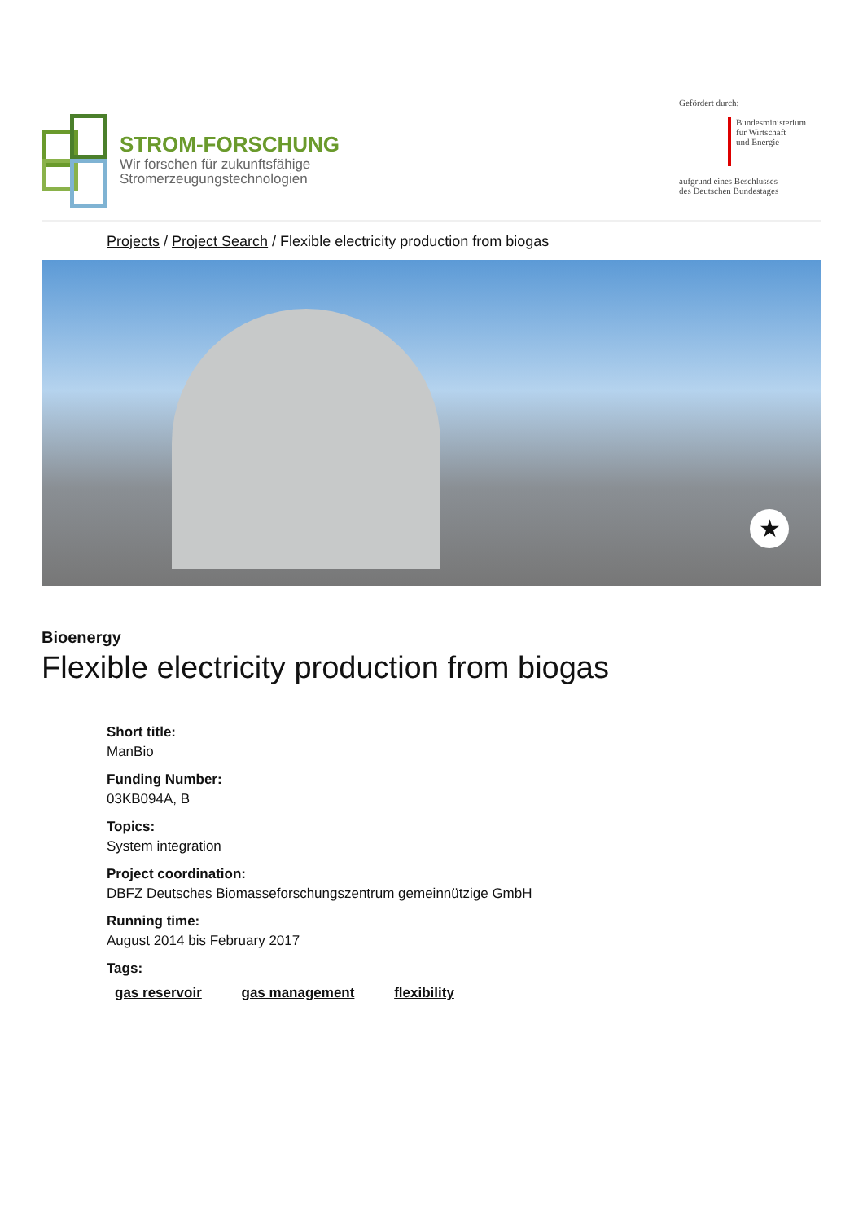STROM-FORSCHUNG
Wir forschen für zukunftsfähige
Stromerzeugungstechnologien
Gefördert durch:
Bundesministerium
für Wirtschaft
und Energie
aufgrund eines Beschlusses
des Deutschen Bundestages
Projects / Project Search / Flexible electricity production from biogas
★
Bioenergy
Flexible electricity production from biogas
Short title:
ManBio
Funding Number:
03KB094A, B
Topics:
System integration
Project coordination:
DBFZ Deutsches Biomasseforschungszentrum gemeinnützige GmbH
Running time:
August 2014 bis February 2017
Tags:
gas reservoir gas management flexibility